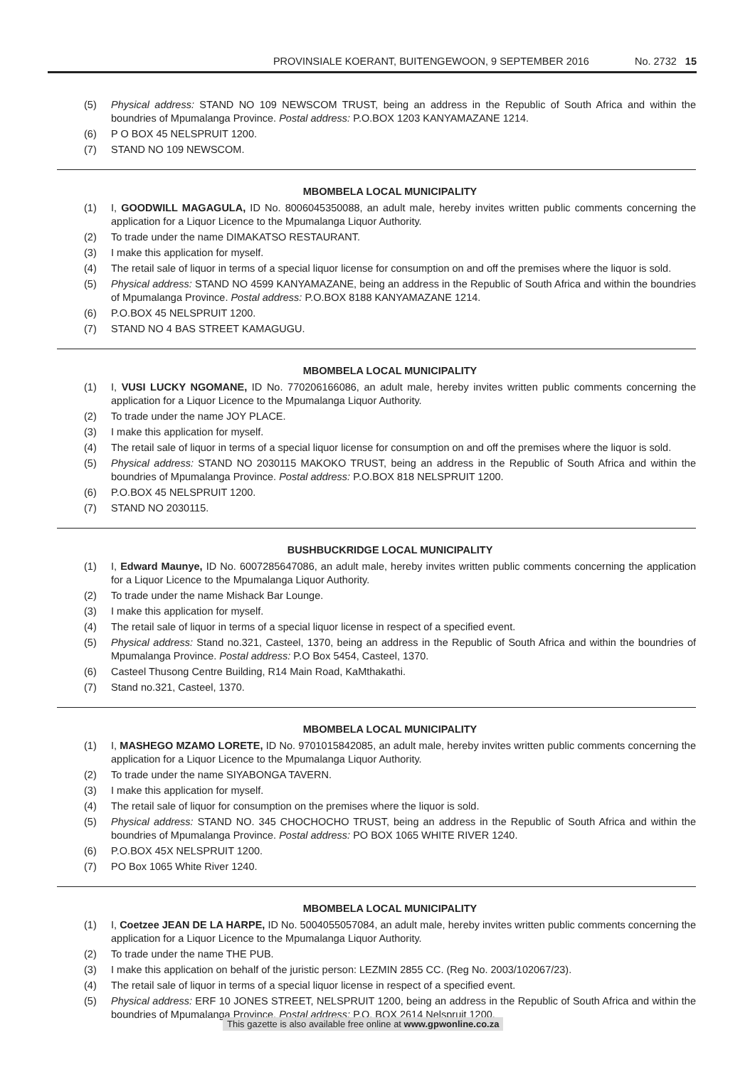PROVINSIALE KOERANT, BUITENGEWOON, 9 SEPTEMBER 2016 No. 2732 15
(5) Physical address: STAND NO 109 NEWSCOM TRUST, being an address in the Republic of South Africa and within the boundries of Mpumalanga Province. Postal address: P.O.BOX 1203 KANYAMAZANE 1214.
(6) P O BOX 45 NELSPRUIT 1200.
(7) STAND NO 109 NEWSCOM.
MBOMBELA LOCAL MUNICIPALITY
(1) I, GOODWILL MAGAGULA, ID No. 8006045350088, an adult male, hereby invites written public comments concerning the application for a Liquor Licence to the Mpumalanga Liquor Authority.
(2) To trade under the name DIMAKATSO RESTAURANT.
(3) I make this application for myself.
(4) The retail sale of liquor in terms of a special liquor license for consumption on and off the premises where the liquor is sold.
(5) Physical address: STAND NO 4599 KANYAMAZANE, being an address in the Republic of South Africa and within the boundries of Mpumalanga Province. Postal address: P.O.BOX 8188 KANYAMAZANE 1214.
(6) P.O.BOX 45 NELSPRUIT 1200.
(7) STAND NO 4 BAS STREET KAMAGUGU.
MBOMBELA LOCAL MUNICIPALITY
(1) I, VUSI LUCKY NGOMANE, ID No. 770206166086, an adult male, hereby invites written public comments concerning the application for a Liquor Licence to the Mpumalanga Liquor Authority.
(2) To trade under the name JOY PLACE.
(3) I make this application for myself.
(4) The retail sale of liquor in terms of a special liquor license for consumption on and off the premises where the liquor is sold.
(5) Physical address: STAND NO 2030115 MAKOKO TRUST, being an address in the Republic of South Africa and within the boundries of Mpumalanga Province. Postal address: P.O.BOX 818 NELSPRUIT 1200.
(6) P.O.BOX 45 NELSPRUIT 1200.
(7) STAND NO 2030115.
BUSHBUCKRIDGE LOCAL MUNICIPALITY
(1) I, Edward Maunye, ID No. 6007285647086, an adult male, hereby invites written public comments concerning the application for a Liquor Licence to the Mpumalanga Liquor Authority.
(2) To trade under the name Mishack Bar Lounge.
(3) I make this application for myself.
(4) The retail sale of liquor in terms of a special liquor license in respect of a specified event.
(5) Physical address: Stand no.321, Casteel, 1370, being an address in the Republic of South Africa and within the boundries of Mpumalanga Province. Postal address: P.O Box 5454, Casteel, 1370.
(6) Casteel Thusong Centre Building, R14 Main Road, KaMthakathi.
(7) Stand no.321, Casteel, 1370.
MBOMBELA LOCAL MUNICIPALITY
(1) I, MASHEGO MZAMO LORETE, ID No. 9701015842085, an adult male, hereby invites written public comments concerning the application for a Liquor Licence to the Mpumalanga Liquor Authority.
(2) To trade under the name SIYABONGA TAVERN.
(3) I make this application for myself.
(4) The retail sale of liquor for consumption on the premises where the liquor is sold.
(5) Physical address: STAND NO. 345 CHOCHOCHO TRUST, being an address in the Republic of South Africa and within the boundries of Mpumalanga Province. Postal address: PO BOX 1065 WHITE RIVER 1240.
(6) P.O.BOX 45X NELSPRUIT 1200.
(7) PO Box 1065 White River 1240.
MBOMBELA LOCAL MUNICIPALITY
(1) I, Coetzee JEAN DE LA HARPE, ID No. 5004055057084, an adult male, hereby invites written public comments concerning the application for a Liquor Licence to the Mpumalanga Liquor Authority.
(2) To trade under the name THE PUB.
(3) I make this application on behalf of the juristic person: LEZMIN 2855 CC. (Reg No. 2003/102067/23).
(4) The retail sale of liquor in terms of a special liquor license in respect of a specified event.
(5) Physical address: ERF 10 JONES STREET, NELSPRUIT 1200, being an address in the Republic of South Africa and within the boundries of Mpumalanga Province. Postal address: P.O. BOX 2614 Nelspruit 1200.
This gazette is also available free online at www.gpwonline.co.za